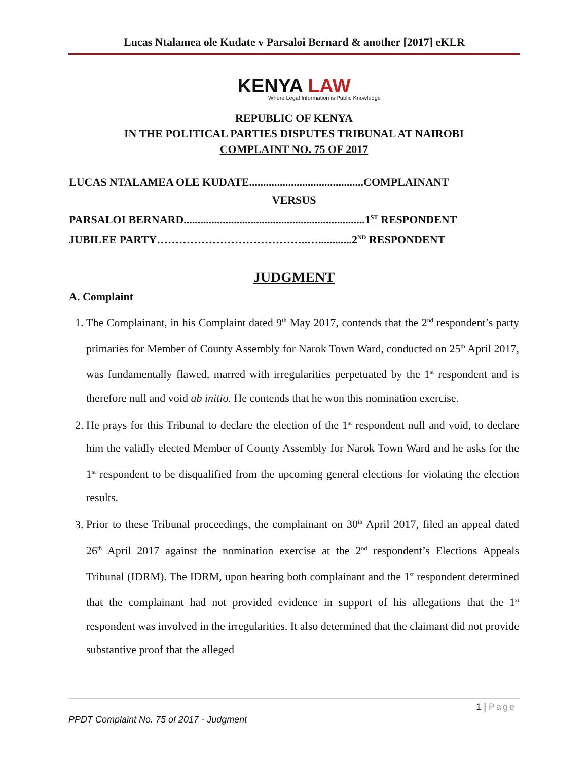Lucas Ntalamea ole Kudate v Parsaloi Bernard & another [2017] eKLR
KENYA LAW
Where Legal Information is Public Knowledge
REPUBLIC OF KENYA
IN THE POLITICAL PARTIES DISPUTES TRIBUNAL AT NAIROBI
COMPLAINT NO. 75 OF 2017
LUCAS NTALAMEA OLE KUDATE.........................................COMPLAINANT
VERSUS
PARSALOI BERNARD.................................................................1<sup>ST</sup> RESPONDENT
JUBILEE PARTY…………………………………..…............2<sup>ND</sup> RESPONDENT
JUDGMENT
A. Complaint
1. The Complainant, in his Complaint dated 9<sup>th</sup> May 2017, contends that the 2<sup>nd</sup> respondent’s party primaries for Member of County Assembly for Narok Town Ward, conducted on 25<sup>th</sup> April 2017, was fundamentally flawed, marred with irregularities perpetuated by the 1<sup>st</sup> respondent and is therefore null and void ab initio. He contends that he won this nomination exercise.
2. He prays for this Tribunal to declare the election of the 1<sup>st</sup> respondent null and void, to declare him the validly elected Member of County Assembly for Narok Town Ward and he asks for the 1<sup>st</sup> respondent to be disqualified from the upcoming general elections for violating the election results.
3. Prior to these Tribunal proceedings, the complainant on 30<sup>th</sup> April 2017, filed an appeal dated 26<sup>th</sup> April 2017 against the nomination exercise at the 2<sup>nd</sup> respondent’s Elections Appeals Tribunal (IDRM). The IDRM, upon hearing both complainant and the 1<sup>st</sup> respondent determined that the complainant had not provided evidence in support of his allegations that the 1<sup>st</sup> respondent was involved in the irregularities. It also determined that the claimant did not provide substantive proof that the alleged
1 | Page
PPDT Complaint No. 75 of 2017 - Judgment